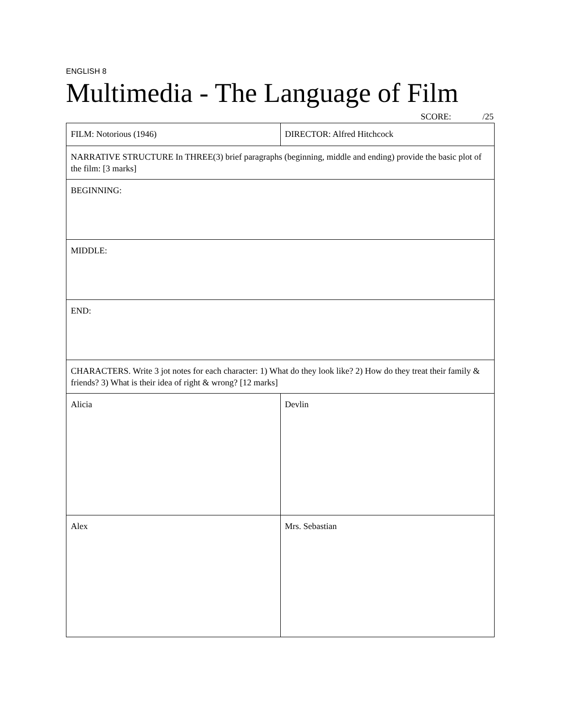ENGLISH 8
Multimedia - The Language of Film
SCORE: /25
| FILM: Notorious (1946) | DIRECTOR: Alfred Hitchcock |
| NARRATIVE STRUCTURE In THREE(3) brief paragraphs (beginning, middle and ending) provide the basic plot of the film: [3 marks] | |
| BEGINNING: | |
| MIDDLE: | |
| END: | |
| CHARACTERS. Write 3 jot notes for each character: 1) What do they look like? 2) How do they treat their family & friends? 3) What is their idea of right & wrong? [12 marks] | |
| Alicia | Devlin |
| Alex | Mrs. Sebastian |